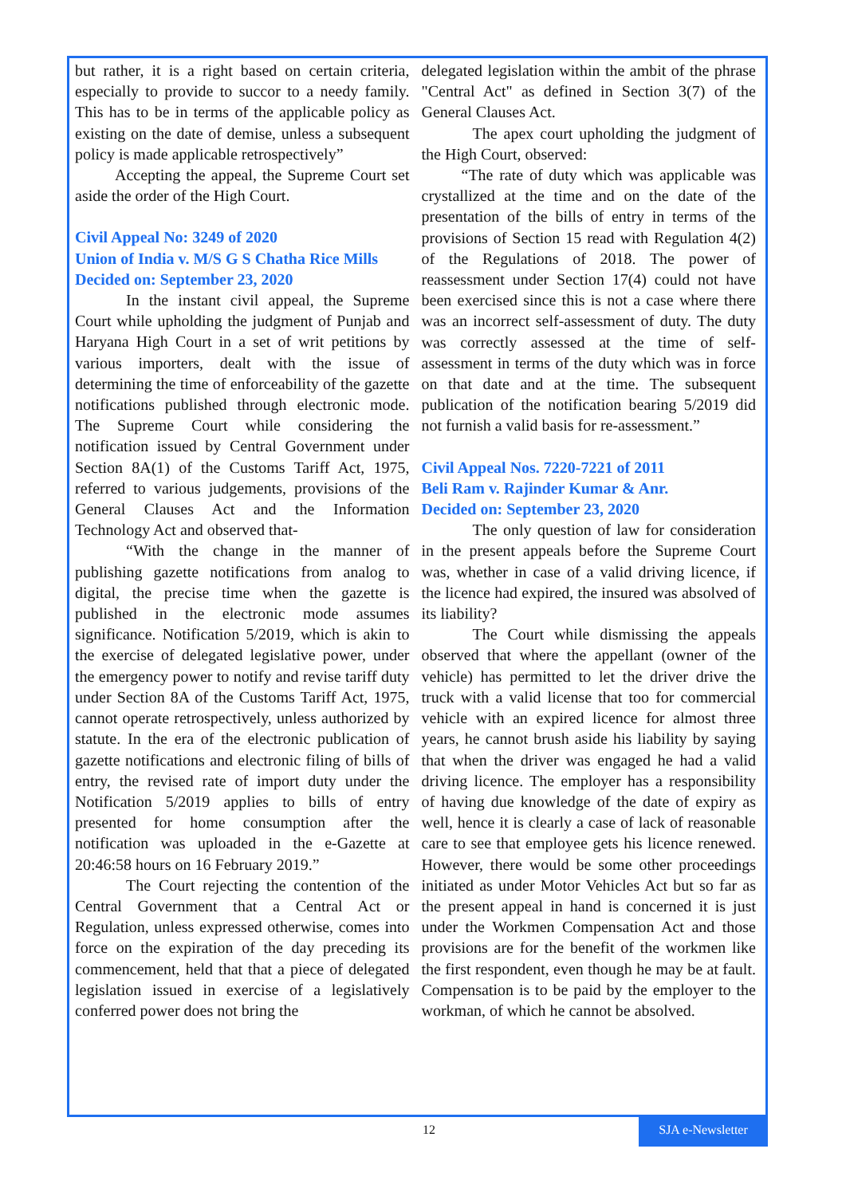but rather, it is a right based on certain criteria, especially to provide to succor to a needy family. This has to be in terms of the applicable policy as existing on the date of demise, unless a subsequent policy is made applicable retrospectively”
Accepting the appeal, the Supreme Court set aside the order of the High Court.
Civil Appeal No: 3249 of 2020
Union of India v. M/S G S Chatha Rice Mills
Decided on: September 23, 2020
In the instant civil appeal, the Supreme Court while upholding the judgment of Punjab and Haryana High Court in a set of writ petitions by various importers, dealt with the issue of determining the time of enforceability of the gazette notifications published through electronic mode. The Supreme Court while considering the notification issued by Central Government under Section 8A(1) of the Customs Tariff Act, 1975, referred to various judgements, provisions of the General Clauses Act and the Information Technology Act and observed that-
“With the change in the manner of publishing gazette notifications from analog to digital, the precise time when the gazette is published in the electronic mode assumes significance. Notification 5/2019, which is akin to the exercise of delegated legislative power, under the emergency power to notify and revise tariff duty under Section 8A of the Customs Tariff Act, 1975, cannot operate retrospectively, unless authorized by statute. In the era of the electronic publication of gazette notifications and electronic filing of bills of entry, the revised rate of import duty under the Notification 5/2019 applies to bills of entry presented for home consumption after the notification was uploaded in the e-Gazette at 20:46:58 hours on 16 February 2019.”
The Court rejecting the contention of the Central Government that a Central Act or Regulation, unless expressed otherwise, comes into force on the expiration of the day preceding its commencement, held that that a piece of delegated legislation issued in exercise of a legislatively conferred power does not bring the
delegated legislation within the ambit of the phrase "Central Act" as defined in Section 3(7) of the General Clauses Act.
The apex court upholding the judgment of the High Court, observed:
“The rate of duty which was applicable was crystallized at the time and on the date of the presentation of the bills of entry in terms of the provisions of Section 15 read with Regulation 4(2) of the Regulations of 2018. The power of reassessment under Section 17(4) could not have been exercised since this is not a case where there was an incorrect self-assessment of duty. The duty was correctly assessed at the time of self-assessment in terms of the duty which was in force on that date and at the time. The subsequent publication of the notification bearing 5/2019 did not furnish a valid basis for re-assessment.”
Civil Appeal Nos. 7220-7221 of 2011
Beli Ram v. Rajinder Kumar & Anr.
Decided on: September 23, 2020
The only question of law for consideration in the present appeals before the Supreme Court was, whether in case of a valid driving licence, if the licence had expired, the insured was absolved of its liability?
The Court while dismissing the appeals observed that where the appellant (owner of the vehicle) has permitted to let the driver drive the truck with a valid license that too for commercial vehicle with an expired licence for almost three years, he cannot brush aside his liability by saying that when the driver was engaged he had a valid driving licence. The employer has a responsibility of having due knowledge of the date of expiry as well, hence it is clearly a case of lack of reasonable care to see that employee gets his licence renewed. However, there would be some other proceedings initiated as under Motor Vehicles Act but so far as the present appeal in hand is concerned it is just under the Workmen Compensation Act and those provisions are for the benefit of the workmen like the first respondent, even though he may be at fault. Compensation is to be paid by the employer to the workman, of which he cannot be absolved.
12 SJA e-Newsletter